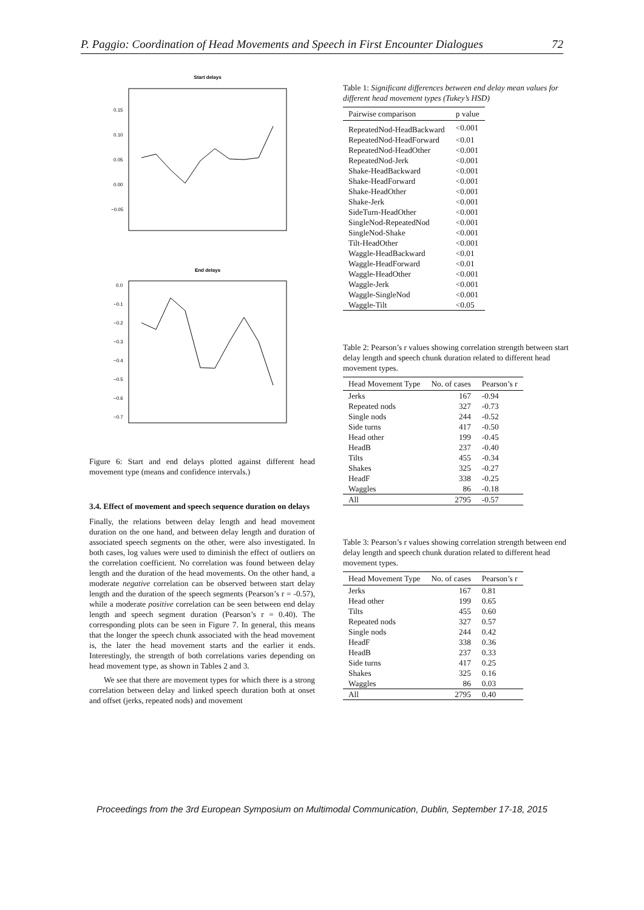P. Paggio: Coordination of Head Movements and Speech in First Encounter Dialogues 72
Start delays
0.15
0.10
0.05
0.00
−0.05
End delays
0.0
−0.1
−0.2
−0.3
−0.4
−0.5
−0.6
−0.7
Figure 6: Start and end delays plotted against different head movement type (means and confidence intervals.)
3.4. Effect of movement and speech sequence duration on delays
Finally, the relations between delay length and head movement duration on the one hand, and between delay length and duration of associated speech segments on the other, were also investigated. In both cases, log values were used to diminish the effect of outliers on the correlation coefficient. No correlation was found between delay length and the duration of the head movements. On the other hand, a moderate negative correlation can be observed between start delay length and the duration of the speech segments (Pearson’s r = -0.57), while a moderate positive correlation can be seen between end delay length and speech segment duration (Pearson’s r = 0.40). The corresponding plots can be seen in Figure 7. In general, this means that the longer the speech chunk associated with the head movement is, the later the head movement starts and the earlier it ends. Interestingly, the strength of both correlations varies depending on head movement type, as shown in Tables 2 and 3.
We see that there are movement types for which there is a strong correlation between delay and linked speech duration both at onset and offset (jerks, repeated nods) and movement
Table 1: Significant differences between end delay mean values for different head movement types (Tukey’s HSD)
| Pairwise comparison | p value |
| --- | --- |
| RepeatedNod-HeadBackward | <0.001 |
| RepeatedNod-HeadForward | <0.01 |
| RepeatedNod-HeadOther | <0.001 |
| RepeatedNod-Jerk | <0.001 |
| Shake-HeadBackward | <0.001 |
| Shake-HeadForward | <0.001 |
| Shake-HeadOther | <0.001 |
| Shake-Jerk | <0.001 |
| SideTurn-HeadOther | <0.001 |
| SingleNod-RepeatedNod | <0.001 |
| SingleNod-Shake | <0.001 |
| Tilt-HeadOther | <0.001 |
| Waggle-HeadBackward | <0.01 |
| Waggle-HeadForward | <0.01 |
| Waggle-HeadOther | <0.001 |
| Waggle-Jerk | <0.001 |
| Waggle-SingleNod | <0.001 |
| Waggle-Tilt | <0.05 |
Table 2: Pearson’s r values showing correlation strength between start delay length and speech chunk duration related to different head movement types.
| Head Movement Type | No. of cases | Pearson’s r |
| --- | --- | --- |
| Jerks | 167 | -0.94 |
| Repeated nods | 327 | -0.73 |
| Single nods | 244 | -0.52 |
| Side turns | 417 | -0.50 |
| Head other | 199 | -0.45 |
| HeadB | 237 | -0.40 |
| Tilts | 455 | -0.34 |
| Shakes | 325 | -0.27 |
| HeadF | 338 | -0.25 |
| Waggles | 86 | -0.18 |
| All | 2795 | -0.57 |
Table 3: Pearson’s r values showing correlation strength between end delay length and speech chunk duration related to different head movement types.
| Head Movement Type | No. of cases | Pearson’s r |
| --- | --- | --- |
| Jerks | 167 | 0.81 |
| Head other | 199 | 0.65 |
| Tilts | 455 | 0.60 |
| Repeated nods | 327 | 0.57 |
| Single nods | 244 | 0.42 |
| HeadF | 338 | 0.36 |
| HeadB | 237 | 0.33 |
| Side turns | 417 | 0.25 |
| Shakes | 325 | 0.16 |
| Waggles | 86 | 0.03 |
| All | 2795 | 0.40 |
Proceedings from the 3rd European Symposium on Multimodal Communication, Dublin, September 17-18, 2015